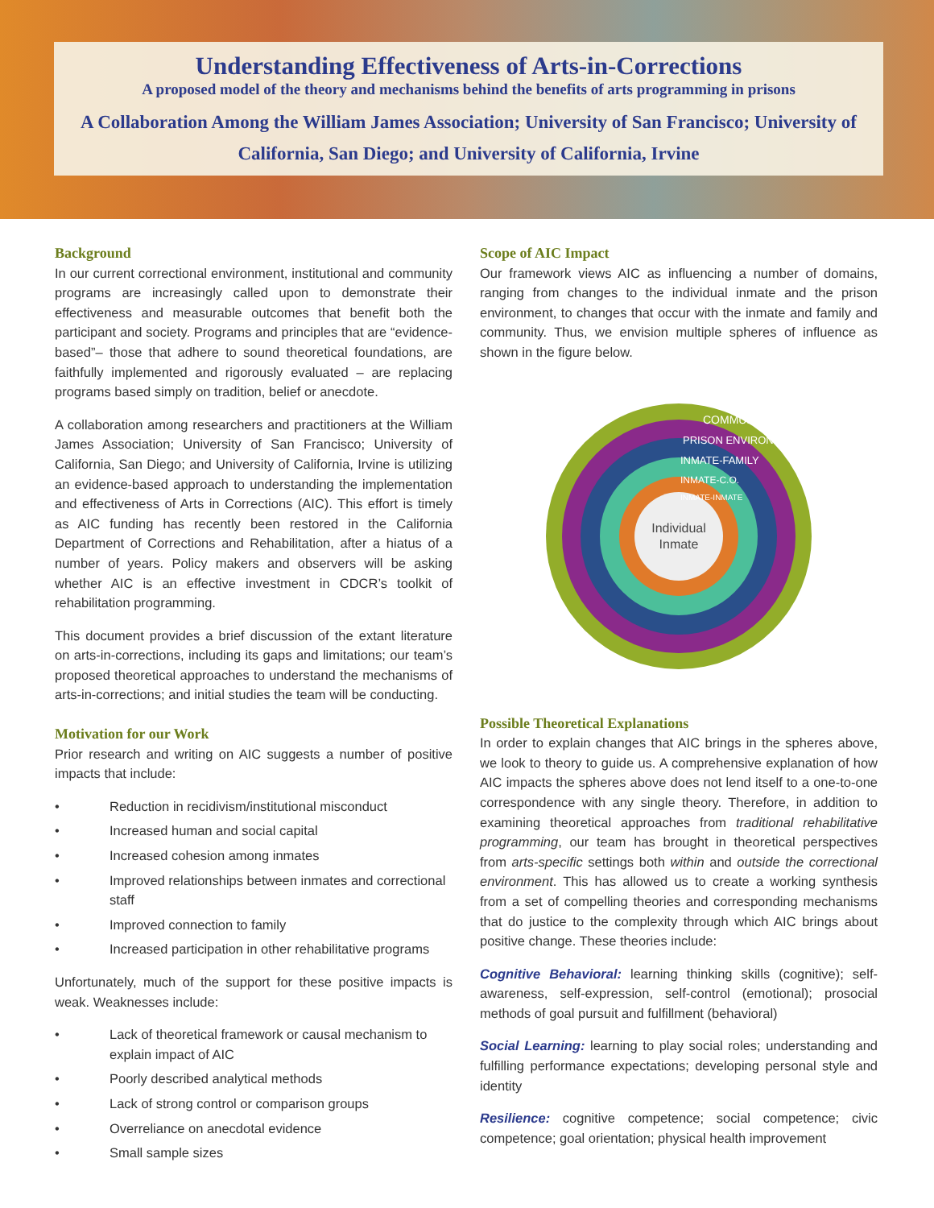Understanding Effectiveness of Arts-in-Corrections
A proposed model of the theory and mechanisms behind the benefits of arts programming in prisons
A Collaboration Among the William James Association; University of San Francisco; University of California, San Diego; and University of California, Irvine
Background
In our current correctional environment, institutional and community programs are increasingly called upon to demonstrate their effectiveness and measurable outcomes that benefit both the participant and society. Programs and principles that are “evidence-based”– those that adhere to sound theoretical foundations, are faithfully implemented and rigorously evaluated – are replacing programs based simply on tradition, belief or anecdote.
A collaboration among researchers and practitioners at the William James Association; University of San Francisco; University of California, San Diego; and University of California, Irvine is utilizing an evidence-based approach to understanding the implementation and effectiveness of Arts in Corrections (AIC). This effort is timely as AIC funding has recently been restored in the California Department of Corrections and Rehabilitation, after a hiatus of a number of years. Policy makers and observers will be asking whether AIC is an effective investment in CDCR’s toolkit of rehabilitation programming.
This document provides a brief discussion of the extant literature on arts-in-corrections, including its gaps and limitations; our team’s proposed theoretical approaches to understand the mechanisms of arts-in-corrections; and initial studies the team will be conducting.
Motivation for our Work
Prior research and writing on AIC suggests a number of positive impacts that include:
• Reduction in recidivism/institutional misconduct
• Increased human and social capital
• Increased cohesion among inmates
• Improved relationships between inmates and correctional staff
• Improved connection to family
• Increased participation in other rehabilitative programs
Unfortunately, much of the support for these positive impacts is weak. Weaknesses include:
• Lack of theoretical framework or causal mechanism to explain impact of AIC
• Poorly described analytical methods
• Lack of strong control or comparison groups
• Overreliance on anecdotal evidence
• Small sample sizes
Scope of AIC Impact
Our framework views AIC as influencing a number of domains, ranging from changes to the individual inmate and the prison environment, to changes that occur with the inmate and family and community. Thus, we envision multiple spheres of influence as shown in the figure below.
COMMUNITY
PRISON ENVIRONMENT
INMATE-FAMILY
INMATE-C.O.
INMATE-INMATE
Individual
Inmate
Possible Theoretical Explanations
In order to explain changes that AIC brings in the spheres above, we look to theory to guide us. A comprehensive explanation of how AIC impacts the spheres above does not lend itself to a one-to-one correspondence with any single theory. Therefore, in addition to examining theoretical approaches from traditional rehabilitative programming, our team has brought in theoretical perspectives from arts-specific settings both within and outside the correctional environment. This has allowed us to create a working synthesis from a set of compelling theories and corresponding mechanisms that do justice to the complexity through which AIC brings about positive change. These theories include:
Cognitive Behavioral: learning thinking skills (cognitive); self-awareness, self-expression, self-control (emotional); prosocial methods of goal pursuit and fulfillment (behavioral)
Social Learning: learning to play social roles; understanding and fulfilling performance expectations; developing personal style and identity
Resilience: cognitive competence; social competence; civic competence; goal orientation; physical health improvement